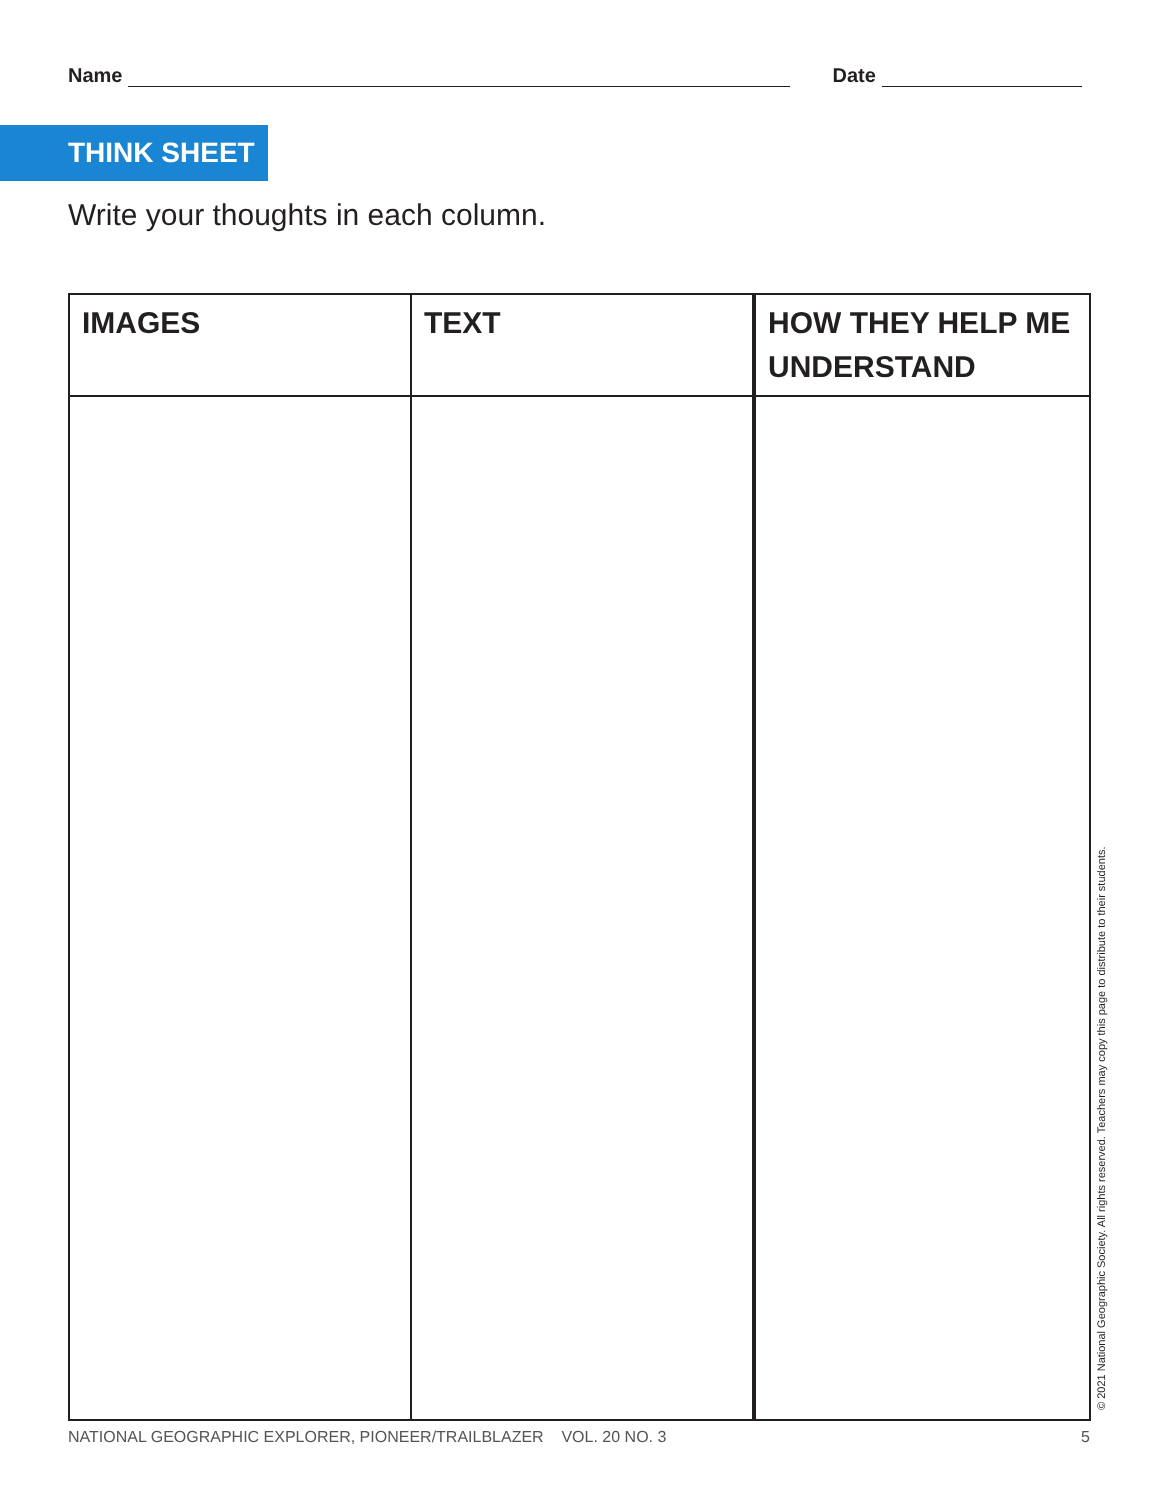Name
Date
THINK SHEET
Write your thoughts in each column.
| IMAGES | TEXT | HOW THEY HELP ME UNDERSTAND |
| --- | --- | --- |
NATIONAL GEOGRAPHIC EXPLORER, PIONEER/TRAILBLAZER VOL. 20 NO. 3 5
© 2021 National Geographic Society. All rights reserved. Teachers may copy this page to distribute to their students.